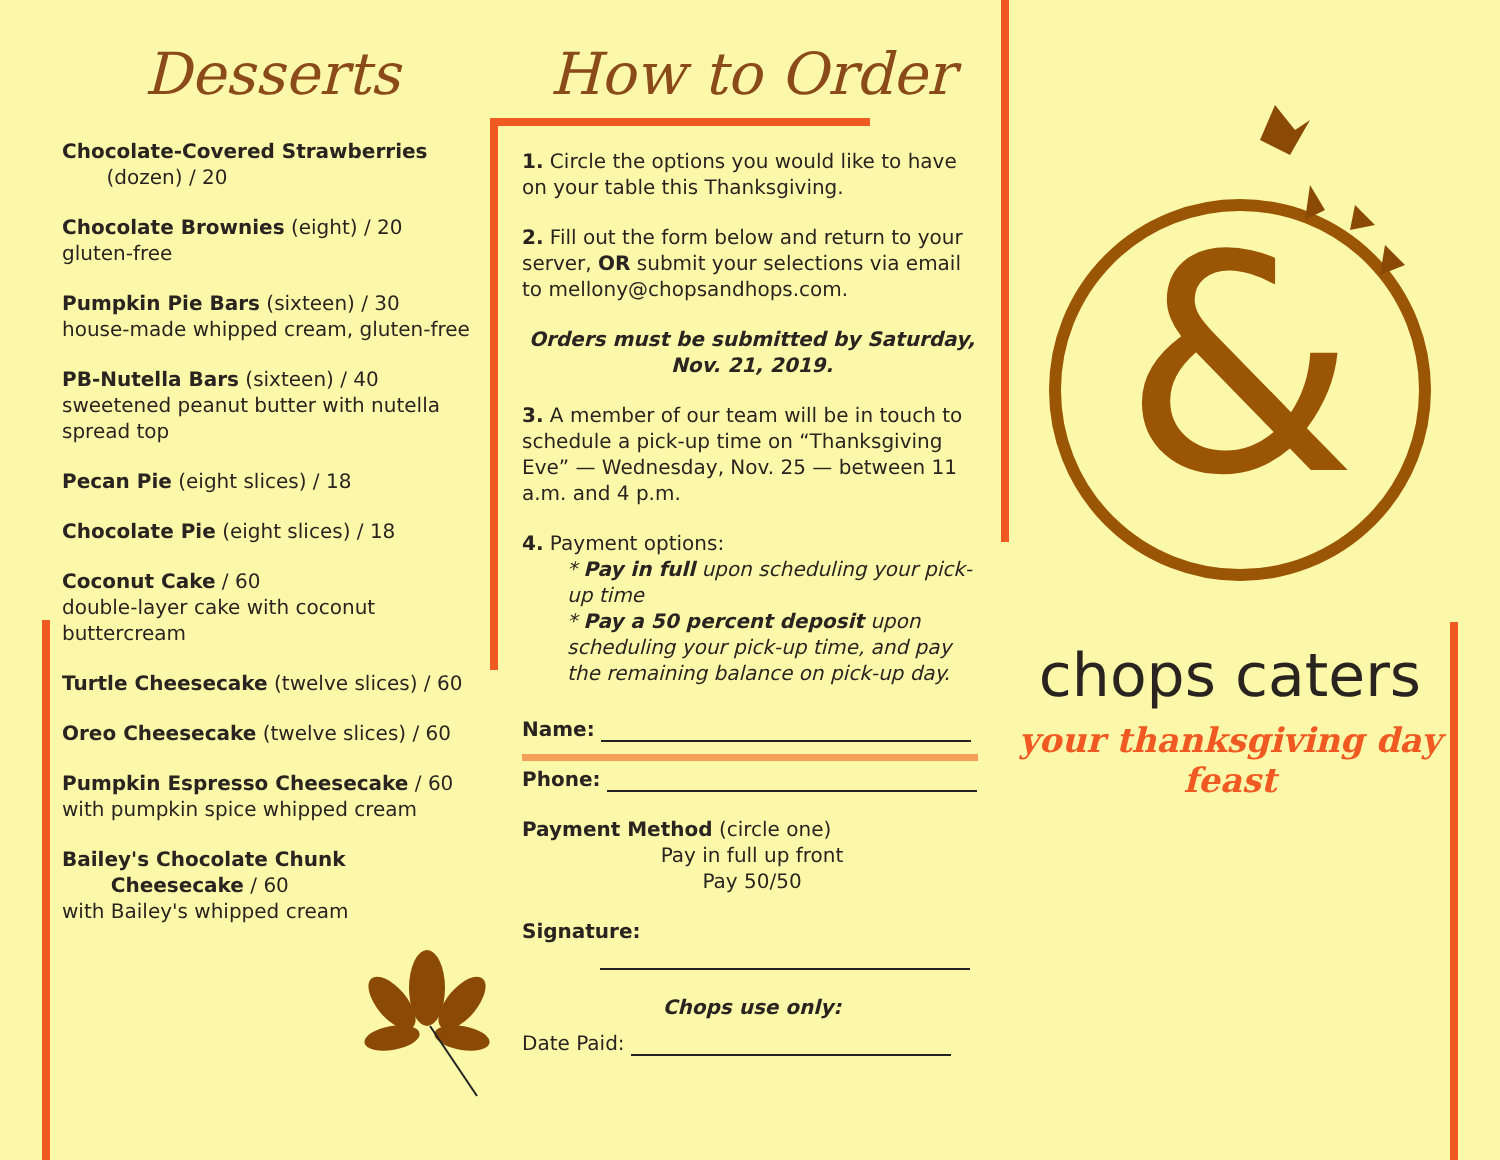Desserts
Chocolate-Covered Strawberries
(dozen) / 20
Chocolate Brownies (eight) / 20
gluten-free
Pumpkin Pie Bars (sixteen) / 30
house-made whipped cream, gluten-free
PB-Nutella Bars (sixteen) / 40
sweetened peanut butter with nutella spread top
Pecan Pie (eight slices) / 18
Chocolate Pie (eight slices) / 18
Coconut Cake / 60
double-layer cake with coconut buttercream
Turtle Cheesecake (twelve slices) / 60
Oreo Cheesecake (twelve slices) / 60
Pumpkin Espresso Cheesecake / 60
with pumpkin spice whipped cream
Bailey's Chocolate Chunk
Cheesecake / 60
with Bailey's whipped cream
How to Order
1. Circle the options you would like to have on your table this Thanksgiving.
2. Fill out the form below and return to your server, OR submit your selections via email to mellony@chopsandhops.com.
Orders must be submitted by Saturday, Nov. 21, 2019.
3. A member of our team will be in touch to schedule a pick-up time on “Thanksgiving Eve” — Wednesday, Nov. 25 — between 11 a.m. and 4 p.m.
4. Payment options:
* Pay in full upon scheduling your pick-up time
* Pay a 50 percent deposit upon scheduling your pick-up time, and pay the remaining balance on pick-up day.
Name:
Phone:
Payment Method (circle one)
Pay in full up front
Pay 50/50
Signature:
Chops use only:
Date Paid:
&
chops caters
your thanksgiving day feast